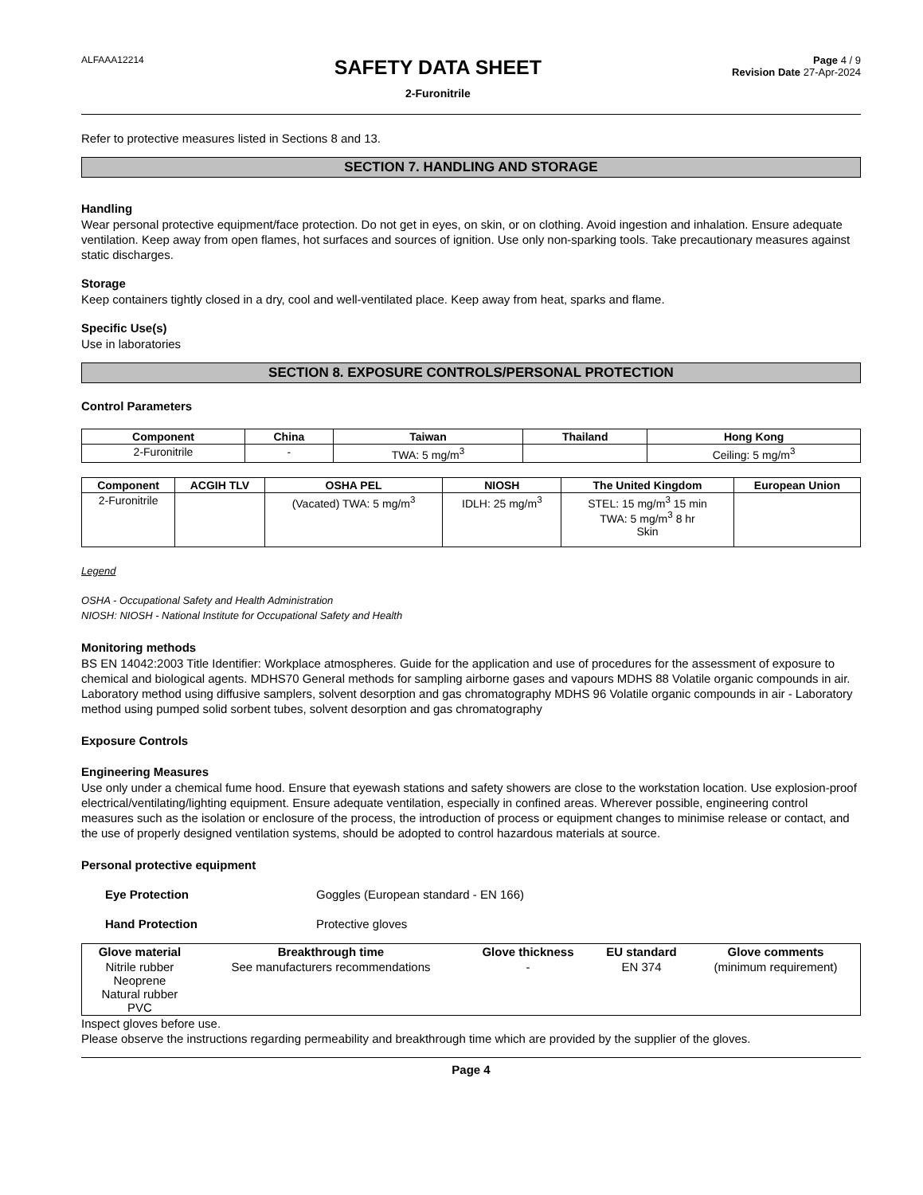ALFAAA12214
SAFETY DATA SHEET
2-Furonitrile
Page 4 / 9
Revision Date 27-Apr-2024
Refer to protective measures listed in Sections 8 and 13.
SECTION 7. HANDLING AND STORAGE
Handling
Wear personal protective equipment/face protection. Do not get in eyes, on skin, or on clothing. Avoid ingestion and inhalation. Ensure adequate ventilation. Keep away from open flames, hot surfaces and sources of ignition. Use only non-sparking tools. Take precautionary measures against static discharges.
Storage
Keep containers tightly closed in a dry, cool and well-ventilated place. Keep away from heat, sparks and flame.
Specific Use(s)
Use in laboratories
SECTION 8. EXPOSURE CONTROLS/PERSONAL PROTECTION
Control Parameters
| Component | China | Taiwan | Thailand | Hong Kong |
| --- | --- | --- | --- | --- |
| 2-Furonitrile | - | TWA: 5 mg/m<sup>3</sup> | | Ceiling: 5 mg/m<sup>3</sup> |
| Component | ACGIH TLV | OSHA PEL | NIOSH | The United Kingdom | European Union |
| --- | --- | --- | --- | --- | --- |
| 2-Furonitrile | | (Vacated) TWA: 5 mg/m<sup>3</sup> | IDLH: 25 mg/m<sup>3</sup> | STEL: 15 mg/m<sup>3</sup> 15 min TWA: 5 mg/m<sup>3</sup> 8 hr Skin | |
Legend
OSHA - Occupational Safety and Health Administration
NIOSH: NIOSH - National Institute for Occupational Safety and Health
Monitoring methods
BS EN 14042:2003 Title Identifier: Workplace atmospheres. Guide for the application and use of procedures for the assessment of exposure to chemical and biological agents. MDHS70 General methods for sampling airborne gases and vapours MDHS 88 Volatile organic compounds in air. Laboratory method using diffusive samplers, solvent desorption and gas chromatography MDHS 96 Volatile organic compounds in air - Laboratory method using pumped solid sorbent tubes, solvent desorption and gas chromatography
Exposure Controls
Engineering Measures
Use only under a chemical fume hood. Ensure that eyewash stations and safety showers are close to the workstation location. Use explosion-proof electrical/ventilating/lighting equipment. Ensure adequate ventilation, especially in confined areas. Wherever possible, engineering control measures such as the isolation or enclosure of the process, the introduction of process or equipment changes to minimise release or contact, and the use of properly designed ventilation systems, should be adopted to control hazardous materials at source.
Personal protective equipment
Eye Protection Goggles (European standard - EN 166)
Hand Protection Protective gloves
| Glove material | Breakthrough time | Glove thickness | EU standard | Glove comments |
| --- | --- | --- | --- | --- |
| Nitrile rubber Neoprene Natural rubber PVC | See manufacturers recommendations | - | EN 374 | (minimum requirement) |
Inspect gloves before use.
Please observe the instructions regarding permeability and breakthrough time which are provided by the supplier of the gloves.
Page 4